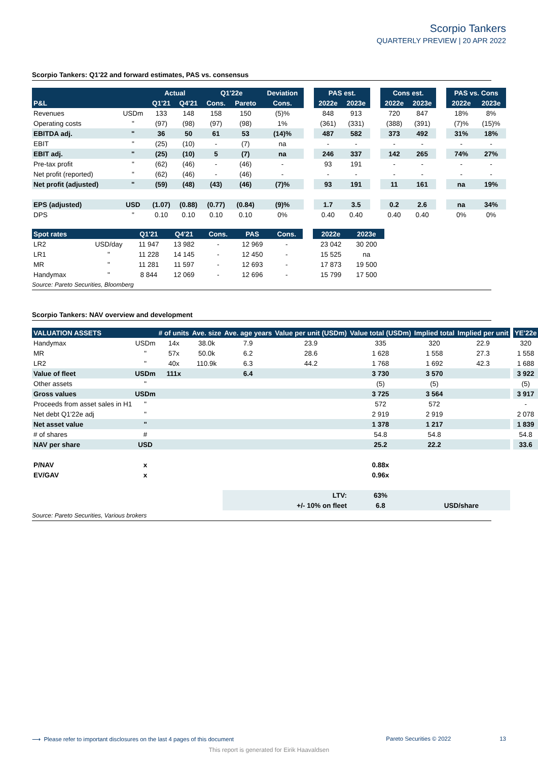Scorpio Tankers
QUARTERLY PREVIEW | 20 APR 2022
Scorpio Tankers: Q1'22 and forward estimates, PAS vs. consensus
| | | Actual | | Q1'22e | | Deviation | | PAS est. | | | Cons est. | | | PAS vs. Cons | |
| P&L | | Q1'21 | Q4'21 | Cons. | Pareto | Cons. | | 2022e | 2023e | | 2022e | 2023e | | 2022e | 2023e |
| Revenues | USDm | 133 | 148 | 158 | 150 | (5)% | | 848 | 913 | | 720 | 847 | | 18% | 8% |
| Operating costs | " | (97) | (98) | (97) | (98) | 1% | | (361) | (331) | | (388) | (391) | | (7)% | (15)% |
| EBITDA adj. | " | 36 | 50 | 61 | 53 | (14)% | | 487 | 582 | | 373 | 492 | | 31% | 18% |
| EBIT | " | (25) | (10) | - | (7) | na | | - | - | | - | - | | - | - |
| EBIT adj. | " | (25) | (10) | 5 | (7) | na | | 246 | 337 | | 142 | 265 | | 74% | 27% |
| Pre-tax profit | " | (62) | (46) | - | (46) | - | | 93 | 191 | | - | - | | - | - |
| Net profit (reported) | " | (62) | (46) | - | (46) | - | | - | - | | - | - | | - | - |
| Net profit (adjusted) | " | (59) | (48) | (43) | (46) | (7)% | | 93 | 191 | | 11 | 161 | | na | 19% |
| EPS (adjusted) | USD | (1.07) | (0.88) | (0.77) | (0.84) | (9)% | | 1.7 | 3.5 | | 0.2 | 2.6 | | na | 34% |
| DPS | " | 0.10 | 0.10 | 0.10 | 0.10 | 0% | | 0.40 | 0.40 | | 0.40 | 0.40 | | 0% | 0% |
| Spot rates | | Q1'21 | Q4'21 | Cons. | PAS | Cons. | | 2022e | 2023e |
| LR2 | USD/day | 11 947 | 13 982 | - | 12 969 | - | | 23 042 | 30 200 |
| LR1 | " | 11 228 | 14 145 | - | 12 450 | - | | 15 525 | na |
| MR | " | 11 281 | 11 597 | - | 12 693 | - | | 17 873 | 19 500 |
| Handymax | " | 8 844 | 12 069 | - | 12 696 | - | | 15 799 | 17 500 |
Source: Pareto Securities, Bloomberg
Scorpio Tankers: NAV overview and development
| VALUATION ASSETS | | # of units | Ave. size | Ave. age years | Value per unit (USDm) | Value total (USDm) | Implied total | Implied per unit | | YE'22e |
| Handymax | USDm | 14x | 38.0k | 7.9 | 23.9 | 335 | 320 | 22.9 | | 320 |
| MR | " | 57x | 50.0k | 6.2 | 28.6 | 1 628 | 1 558 | 27.3 | | 1 558 |
| LR2 | " | 40x | 110.9k | 6.3 | 44.2 | 1 768 | 1 692 | 42.3 | | 1 688 |
| Value of fleet | USDm | 111x | | 6.4 | | 3 730 | 3 570 | | | 3 922 |
| Other assets | " | | | | | (5) | (5) | | | (5) |
| Gross values | USDm | | | | | 3 725 | 3 564 | | | 3 917 |
| Proceeds from asset sales in H1 | " | | | | | 572 | 572 | | | - |
| Net debt Q1'22e adj | " | | | | | 2 919 | 2 919 | | | 2 078 |
| Net asset value | " | | | | | 1 378 | 1 217 | | | 1 839 |
| # of shares | # | | | | | 54.8 | 54.8 | | | 54.8 |
| NAV per share | USD | | | | | 25.2 | 22.2 | | | 33.6 |
| P/NAV | x | | | | | 0.88x | | | | |
| EV/GAV | x | | | | | 0.96x | | | | |
| | | | | LTV: | | 63% | | | | |
| | | | | +/- 10% on fleet | | 6.8 | USD/share | | | |
Source: Pareto Securities, Various brokers
⟶ Please refer to important disclosures on the last 4 pages of this document Pareto Securities © 2022 13
This report is generated for Eirik Haavaldsen